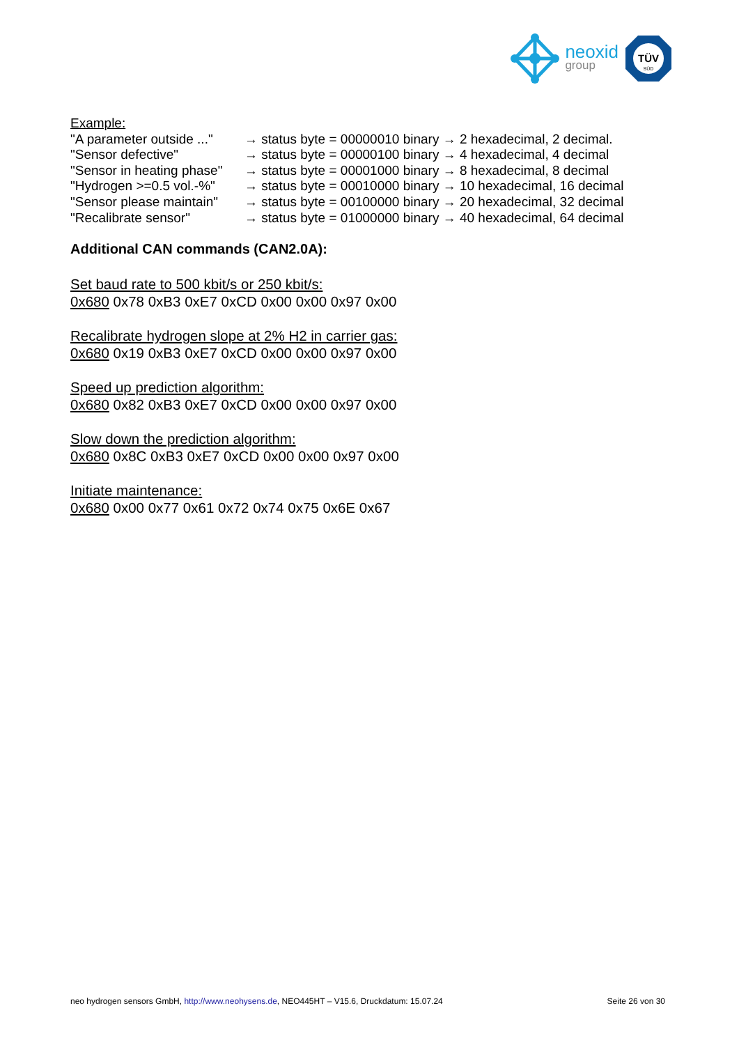neoxid
group
TÜV
SÜD
Example:
"A parameter outside ..." → status byte = 00000010 binary → 2 hexadecimal, 2 decimal.
"Sensor defective" → status byte = 00000100 binary → 4 hexadecimal, 4 decimal
"Sensor in heating phase" → status byte = 00001000 binary → 8 hexadecimal, 8 decimal
"Hydrogen >=0.5 vol.-%" → status byte = 00010000 binary → 10 hexadecimal, 16 decimal
"Sensor please maintain" → status byte = 00100000 binary → 20 hexadecimal, 32 decimal
"Recalibrate sensor" → status byte = 01000000 binary → 40 hexadecimal, 64 decimal
Additional CAN commands (CAN2.0A):
Set baud rate to 500 kbit/s or 250 kbit/s:
0x680 0x78 0xB3 0xE7 0xCD 0x00 0x00 0x97 0x00
Recalibrate hydrogen slope at 2% H2 in carrier gas:
0x680 0x19 0xB3 0xE7 0xCD 0x00 0x00 0x97 0x00
Speed up prediction algorithm:
0x680 0x82 0xB3 0xE7 0xCD 0x00 0x00 0x97 0x00
Slow down the prediction algorithm:
0x680 0x8C 0xB3 0xE7 0xCD 0x00 0x00 0x97 0x00
Initiate maintenance:
0x680 0x00 0x77 0x61 0x72 0x74 0x75 0x6E 0x67
neo hydrogen sensors GmbH, http://www.neohysens.de, NEO445HT – V15.6, Druckdatum: 15.07.24 Seite 26 von 30